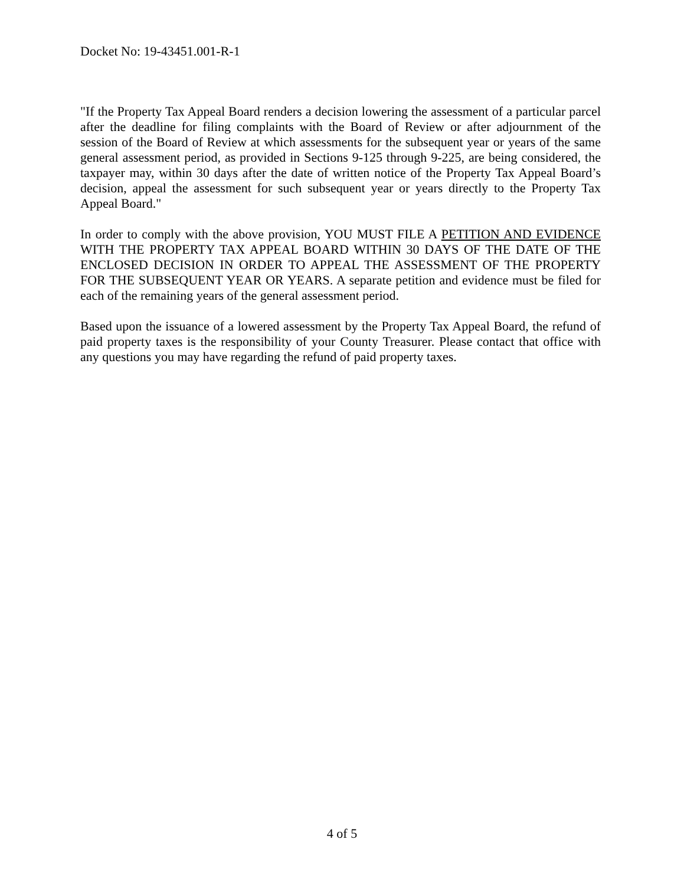Docket No: 19-43451.001-R-1
"If the Property Tax Appeal Board renders a decision lowering the assessment of a particular parcel after the deadline for filing complaints with the Board of Review or after adjournment of the session of the Board of Review at which assessments for the subsequent year or years of the same general assessment period, as provided in Sections 9-125 through 9-225, are being considered, the taxpayer may, within 30 days after the date of written notice of the Property Tax Appeal Board’s decision, appeal the assessment for such subsequent year or years directly to the Property Tax Appeal Board."
In order to comply with the above provision, YOU MUST FILE A PETITION AND EVIDENCE WITH THE PROPERTY TAX APPEAL BOARD WITHIN 30 DAYS OF THE DATE OF THE ENCLOSED DECISION IN ORDER TO APPEAL THE ASSESSMENT OF THE PROPERTY FOR THE SUBSEQUENT YEAR OR YEARS. A separate petition and evidence must be filed for each of the remaining years of the general assessment period.
Based upon the issuance of a lowered assessment by the Property Tax Appeal Board, the refund of paid property taxes is the responsibility of your County Treasurer. Please contact that office with any questions you may have regarding the refund of paid property taxes.
4 of 5